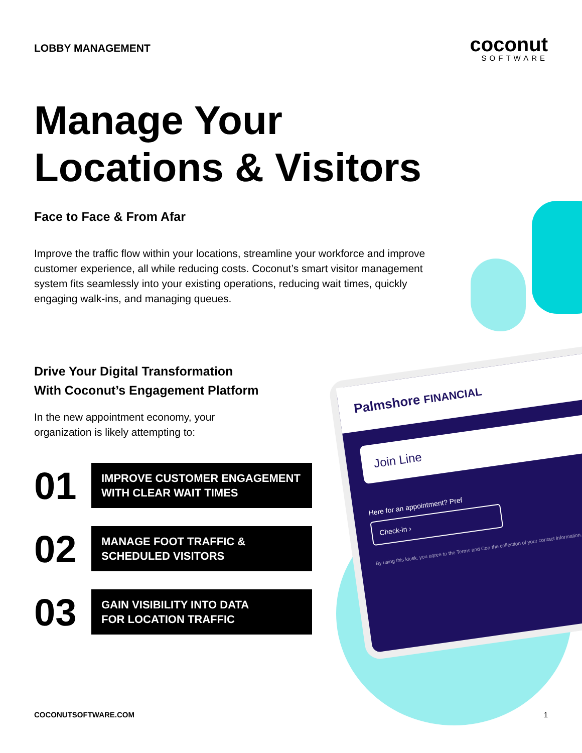Palmshore FINANCIAL
Join Line
Here for an appointment? Pref
Check-in ›
By using this kiosk, you agree to the Terms and Con the collection of your contact information.
LOBBY MANAGEMENT
coconut
SOFTWARE
Manage Your
Locations & Visitors
Face to Face & From Afar
Improve the traffic flow within your locations, streamline your workforce and improve customer experience, all while reducing costs. Coconut’s smart visitor management system fits seamlessly into your existing operations, reducing wait times, quickly engaging walk-ins, and managing queues.
Drive Your Digital Transformation
With Coconut’s Engagement Platform
In the new appointment economy, your
organization is likely attempting to:
01
IMPROVE CUSTOMER ENGAGEMENT WITH CLEAR WAIT TIMES
02
MANAGE FOOT TRAFFIC &
SCHEDULED VISITORS
03
GAIN VISIBILITY INTO DATA
FOR LOCATION TRAFFIC
COCONUTSOFTWARE.COM 1